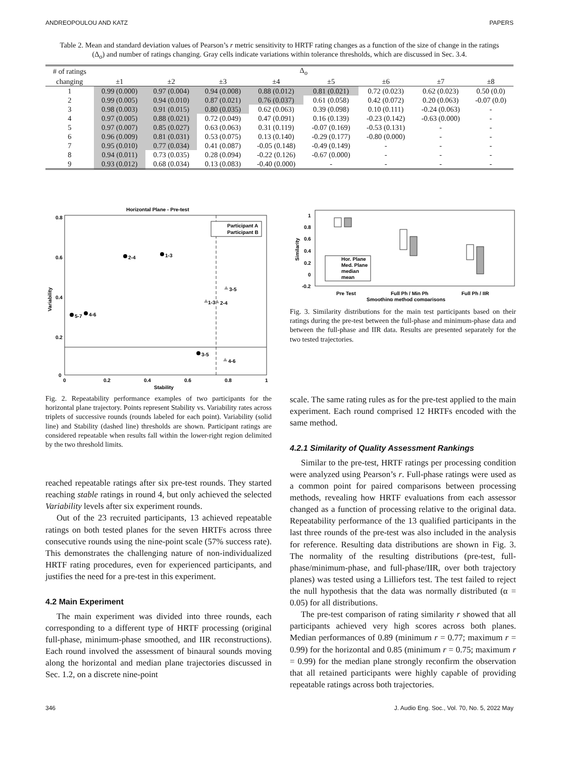ANDREOPOULOU AND KATZ PAPERS
Table 2. Mean and standard deviation values of Pearson’s r metric sensitivity to HRTF rating changes as a function of the size of change in the ratings (Δ<sub>o</sub>) and number of ratings changing. Gray cells indicate variations within tolerance thresholds, which are discussed in Sec. 3.4.
| # of ratings | Δ<sub>o</sub> | | | | | | | |
| --- | --- | --- | --- | --- | --- | --- | --- | --- |
| changing | ±1 | ±2 | ±3 | ±4 | ±5 | ±6 | ±7 | ±8 |
| 1 | 0.99 (0.000) | 0.97 (0.004) | 0.94 (0.008) | 0.88 (0.012) | 0.81 (0.021) | 0.72 (0.023) | 0.62 (0.023) | 0.50 (0.0) |
| 2 | 0.99 (0.005) | 0.94 (0.010) | 0.87 (0.021) | 0.76 (0.037) | 0.61 (0.058) | 0.42 (0.072) | 0.20 (0.063) | -0.07 (0.0) |
| 3 | 0.98 (0.003) | 0.91 (0.015) | 0.80 (0.035) | 0.62 (0.063) | 0.39 (0.098) | 0.10 (0.111) | -0.24 (0.063) | - |
| 4 | 0.97 (0.005) | 0.88 (0.021) | 0.72 (0.049) | 0.47 (0.091) | 0.16 (0.139) | -0.23 (0.142) | -0.63 (0.000) | - |
| 5 | 0.97 (0.007) | 0.85 (0.027) | 0.63 (0.063) | 0.31 (0.119) | -0.07 (0.169) | -0.53 (0.131) | - | - |
| 6 | 0.96 (0.009) | 0.81 (0.031) | 0.53 (0.075) | 0.13 (0.140) | -0.29 (0.177) | -0.80 (0.000) | - | - |
| 7 | 0.95 (0.010) | 0.77 (0.034) | 0.41 (0.087) | -0.05 (0.148) | -0.49 (0.149) | - | - | - |
| 8 | 0.94 (0.011) | 0.73 (0.035) | 0.28 (0.094) | -0.22 (0.126) | -0.67 (0.000) | - | - | - |
| 9 | 0.93 (0.012) | 0.68 (0.034) | 0.13 (0.083) | -0.40 (0.000) | - | - | - | - |
Horizontal Plane - Pre-test
0.8
0.6
0.4
0.2
0
0
0.2
0.4
0.6
0.8
1
Stability
Variability
2-4
1-3
5-7
4-6
3-5
3-5
1-3
2-4
4-6
Participant A
Participant B
Fig. 2. Repeatability performance examples of two participants for the horizontal plane trajectory. Points represent Stability vs. Variability rates across triplets of successive rounds (rounds labeled for each point). Variability (solid line) and Stability (dashed line) thresholds are shown. Participant ratings are considered repeatable when results fall within the lower-right region delimited by the two threshold limits.
reached repeatable ratings after six pre-test rounds. They started reaching stable ratings in round 4, but only achieved the selected Variability levels after six experiment rounds.
Out of the 23 recruited participants, 13 achieved repeatable ratings on both tested planes for the seven HRTFs across three consecutive rounds using the nine-point scale (57% success rate). This demonstrates the challenging nature of non-individualized HRTF rating procedures, even for experienced participants, and justifies the need for a pre-test in this experiment.
4.2 Main Experiment
The main experiment was divided into three rounds, each corresponding to a different type of HRTF processing (original full-phase, minimum-phase smoothed, and IIR reconstructions). Each round involved the assessment of binaural sounds moving along the horizontal and median plane trajectories discussed in Sec. 1.2, on a discrete nine-point
1
0.8
0.6
0.4
0.2
0
-0.2
Similarity
Hor. Plane
Med. Plane
median
mean
Pre Test
Full Ph / Min Ph
Full Ph / IIR
Smoothing method comparisons
Fig. 3. Similarity distributions for the main test participants based on their ratings during the pre-test between the full-phase and minimum-phase data and between the full-phase and IIR data. Results are presented separately for the two tested trajectories.
scale. The same rating rules as for the pre-test applied to the main experiment. Each round comprised 12 HRTFs encoded with the same method.
4.2.1 Similarity of Quality Assessment Rankings
Similar to the pre-test, HRTF ratings per processing condition were analyzed using Pearson’s r. Full-phase ratings were used as a common point for paired comparisons between processing methods, revealing how HRTF evaluations from each assessor changed as a function of processing relative to the original data. Repeatability performance of the 13 qualified participants in the last three rounds of the pre-test was also included in the analysis for reference. Resulting data distributions are shown in Fig. 3. The normality of the resulting distributions (pre-test, full-phase/minimum-phase, and full-phase/IIR, over both trajectory planes) was tested using a Lilliefors test. The test failed to reject the null hypothesis that the data was normally distributed (α = 0.05) for all distributions.
The pre-test comparison of rating similarity r showed that all participants achieved very high scores across both planes. Median performances of 0.89 (minimum r = 0.77; maximum r = 0.99) for the horizontal and 0.85 (minimum r = 0.75; maximum r = 0.99) for the median plane strongly reconfirm the observation that all retained participants were highly capable of providing repeatable ratings across both trajectories.
346 J. Audio Eng. Soc., Vol. 70, No. 5, 2022 May